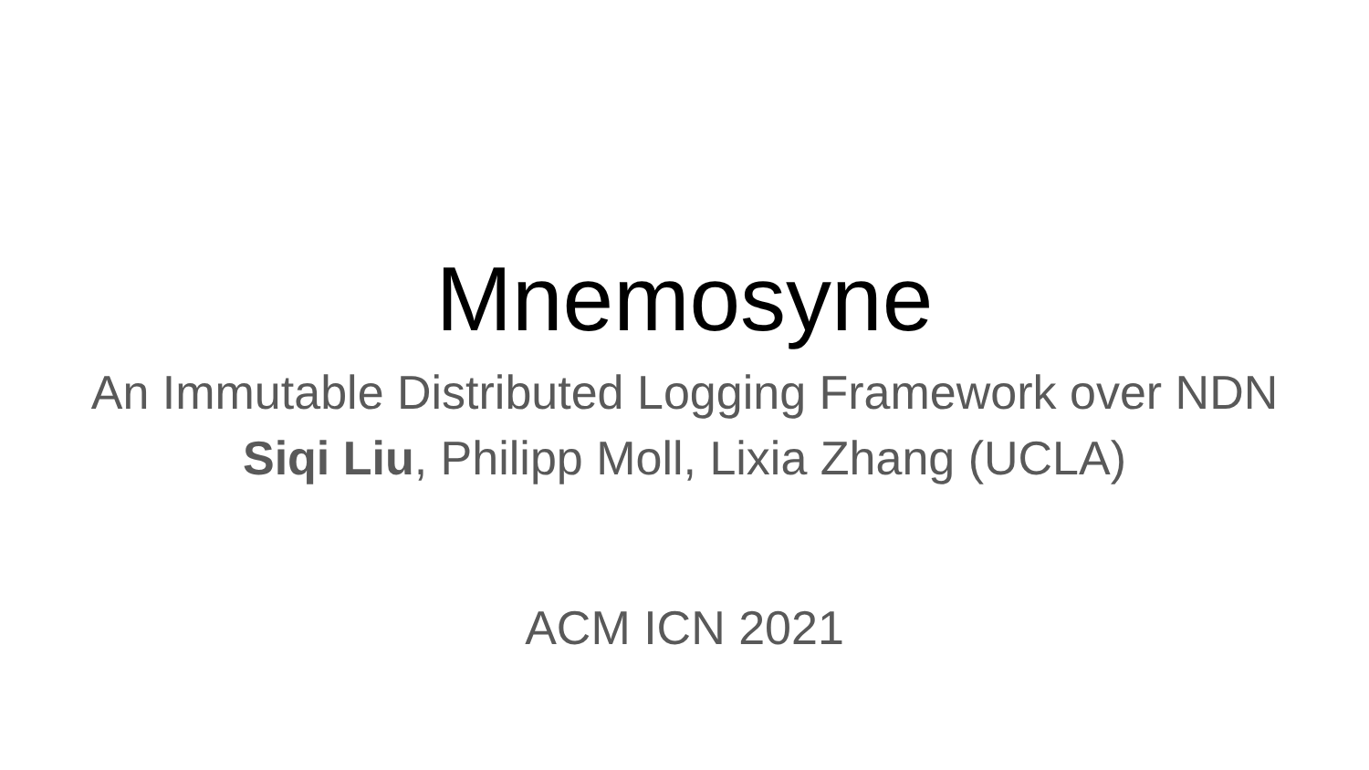Mnemosyne
An Immutable Distributed Logging Framework over NDN
Siqi Liu, Philipp Moll, Lixia Zhang (UCLA)
ACM ICN 2021